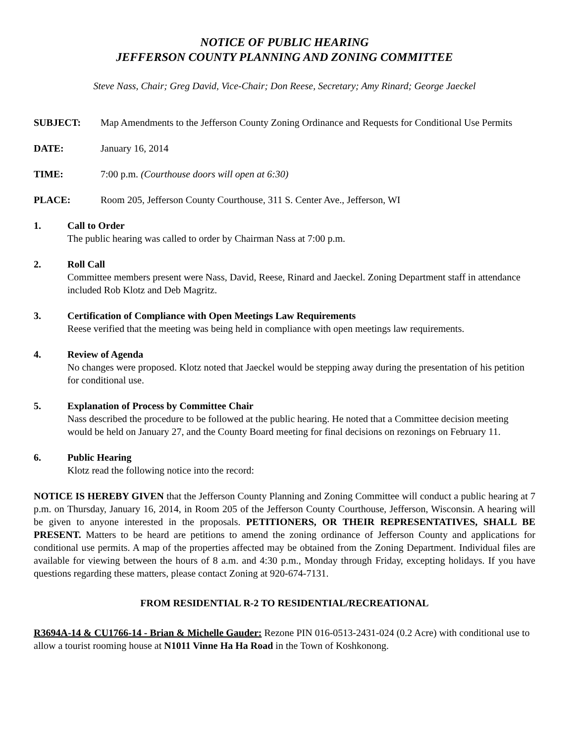NOTICE OF PUBLIC HEARING
JEFFERSON COUNTY PLANNING AND ZONING COMMITTEE
Steve Nass, Chair; Greg David, Vice-Chair; Don Reese, Secretary; Amy Rinard; George Jaeckel
SUBJECT: Map Amendments to the Jefferson County Zoning Ordinance and Requests for Conditional Use Permits
DATE: January 16, 2014
TIME: 7:00 p.m. (Courthouse doors will open at 6:30)
PLACE: Room 205, Jefferson County Courthouse, 311 S. Center Ave., Jefferson, WI
1. Call to Order
The public hearing was called to order by Chairman Nass at 7:00 p.m.
2. Roll Call
Committee members present were Nass, David, Reese, Rinard and Jaeckel. Zoning Department staff in attendance included Rob Klotz and Deb Magritz.
3. Certification of Compliance with Open Meetings Law Requirements
Reese verified that the meeting was being held in compliance with open meetings law requirements.
4. Review of Agenda
No changes were proposed. Klotz noted that Jaeckel would be stepping away during the presentation of his petition for conditional use.
5. Explanation of Process by Committee Chair
Nass described the procedure to be followed at the public hearing. He noted that a Committee decision meeting would be held on January 27, and the County Board meeting for final decisions on rezonings on February 11.
6. Public Hearing
Klotz read the following notice into the record:
NOTICE IS HEREBY GIVEN that the Jefferson County Planning and Zoning Committee will conduct a public hearing at 7 p.m. on Thursday, January 16, 2014, in Room 205 of the Jefferson County Courthouse, Jefferson, Wisconsin. A hearing will be given to anyone interested in the proposals. PETITIONERS, OR THEIR REPRESENTATIVES, SHALL BE PRESENT. Matters to be heard are petitions to amend the zoning ordinance of Jefferson County and applications for conditional use permits. A map of the properties affected may be obtained from the Zoning Department. Individual files are available for viewing between the hours of 8 a.m. and 4:30 p.m., Monday through Friday, excepting holidays. If you have questions regarding these matters, please contact Zoning at 920-674-7131.
FROM RESIDENTIAL R-2 TO RESIDENTIAL/RECREATIONAL
R3694A-14 & CU1766-14 - Brian & Michelle Gauder: Rezone PIN 016-0513-2431-024 (0.2 Acre) with conditional use to allow a tourist rooming house at N1011 Vinne Ha Ha Road in the Town of Koshkonong.